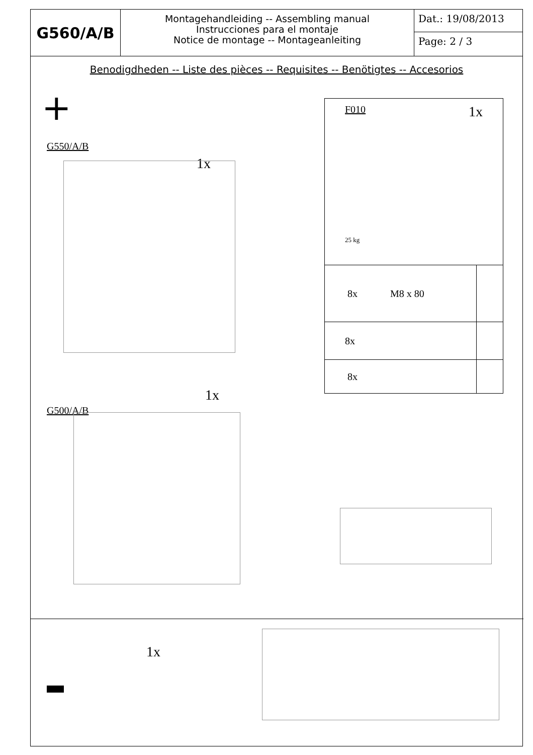G560/A/B
Montagehandleiding -- Assembling manual
Instrucciones para el montaje
Notice de montage -- Montageanleiting
Dat.: 19/08/2013
Page: 2 / 3
Benodigdheden -- Liste des pièces -- Requisites -- Benötigtes -- Accesorios
+
G550/A/B
1x
| F010 1x 25 kg | |
| 8x M8 x 80 | |
| 8x | |
| 8x | |
1x
G500/A/B
1x